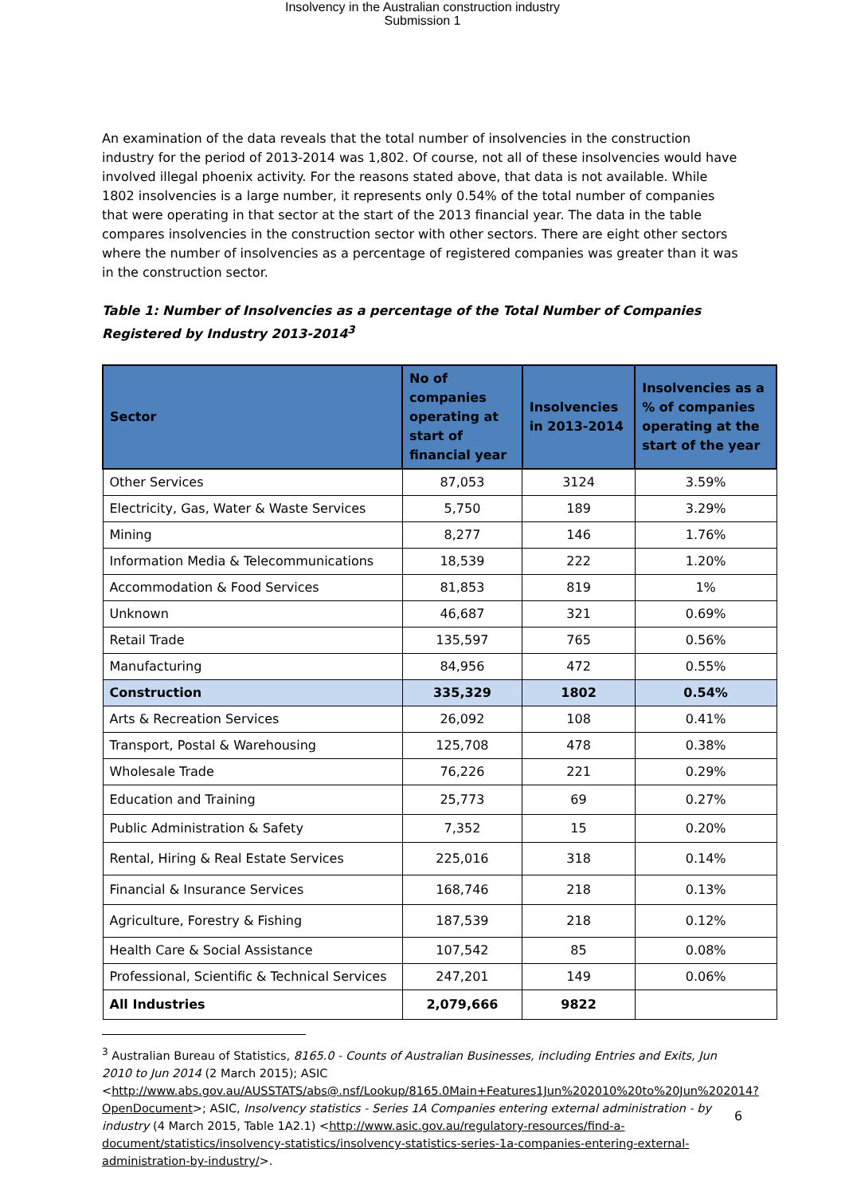Insolvency in the Australian construction industry
Submission 1
An examination of the data reveals that the total number of insolvencies in the construction industry for the period of 2013-2014 was 1,802. Of course, not all of these insolvencies would have involved illegal phoenix activity. For the reasons stated above, that data is not available. While 1802 insolvencies is a large number, it represents only 0.54% of the total number of companies that were operating in that sector at the start of the 2013 financial year. The data in the table compares insolvencies in the construction sector with other sectors. There are eight other sectors where the number of insolvencies as a percentage of registered companies was greater than it was in the construction sector.
Table 1: Number of Insolvencies as a percentage of the Total Number of Companies Registered by Industry 2013-2014<sup>3</sup>
| Sector | No of companies operating at start of financial year | Insolvencies in 2013-2014 | Insolvencies as a % of companies operating at the start of the year |
| --- | --- | --- | --- |
| Other Services | 87,053 | 3124 | 3.59% |
| Electricity, Gas, Water & Waste Services | 5,750 | 189 | 3.29% |
| Mining | 8,277 | 146 | 1.76% |
| Information Media & Telecommunications | 18,539 | 222 | 1.20% |
| Accommodation & Food Services | 81,853 | 819 | 1% |
| Unknown | 46,687 | 321 | 0.69% |
| Retail Trade | 135,597 | 765 | 0.56% |
| Manufacturing | 84,956 | 472 | 0.55% |
| Construction | 335,329 | 1802 | 0.54% |
| Arts & Recreation Services | 26,092 | 108 | 0.41% |
| Transport, Postal & Warehousing | 125,708 | 478 | 0.38% |
| Wholesale Trade | 76,226 | 221 | 0.29% |
| Education and Training | 25,773 | 69 | 0.27% |
| Public Administration & Safety | 7,352 | 15 | 0.20% |
| Rental, Hiring & Real Estate Services | 225,016 | 318 | 0.14% |
| Financial & Insurance Services | 168,746 | 218 | 0.13% |
| Agriculture, Forestry & Fishing | 187,539 | 218 | 0.12% |
| Health Care & Social Assistance | 107,542 | 85 | 0.08% |
| Professional, Scientific & Technical Services | 247,201 | 149 | 0.06% |
| All Industries | 2,079,666 | 9822 | |
<sup>3</sup> Australian Bureau of Statistics, 8165.0 - Counts of Australian Businesses, including Entries and Exits, Jun 2010 to Jun 2014 (2 March 2015); ASIC <http://www.abs.gov.au/AUSSTATS/abs@.nsf/Lookup/8165.0Main+Features1Jun%202010%20to%20Jun%202014?OpenDocument>; ASIC, Insolvency statistics - Series 1A Companies entering external administration - by industry (4 March 2015, Table 1A2.1) <http://www.asic.gov.au/regulatory-resources/find-a-document/statistics/insolvency-statistics/insolvency-statistics-series-1a-companies-entering-external-administration-by-industry/>.
6